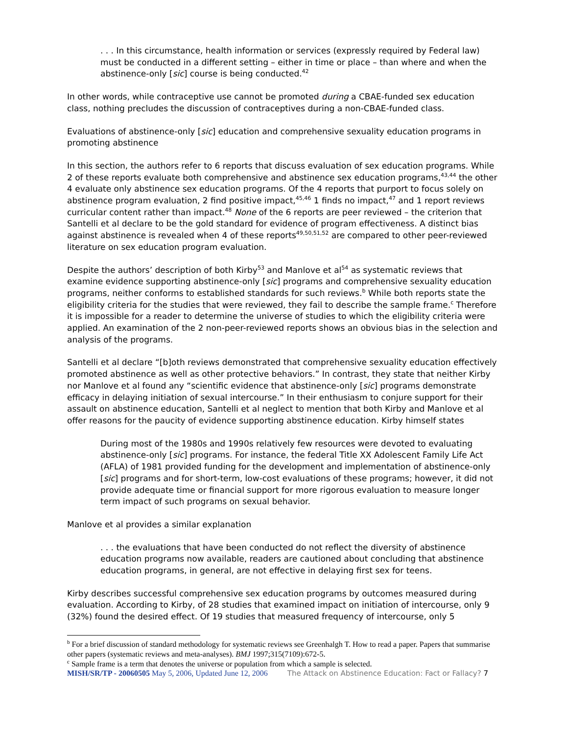. . . In this circumstance, health information or services (expressly required by Federal law) must be conducted in a different setting – either in time or place – than where and when the abstinence-only [sic] course is being conducted.<sup>42</sup>
In other words, while contraceptive use cannot be promoted during a CBAE-funded sex education class, nothing precludes the discussion of contraceptives during a non-CBAE-funded class.
Evaluations of abstinence-only [sic] education and comprehensive sexuality education programs in promoting abstinence
In this section, the authors refer to 6 reports that discuss evaluation of sex education programs. While 2 of these reports evaluate both comprehensive and abstinence sex education programs,<sup>43,44</sup> the other 4 evaluate only abstinence sex education programs. Of the 4 reports that purport to focus solely on abstinence program evaluation, 2 find positive impact,<sup>45,46</sup> 1 finds no impact,<sup>47</sup> and 1 report reviews curricular content rather than impact.<sup>48</sup> None of the 6 reports are peer reviewed – the criterion that Santelli et al declare to be the gold standard for evidence of program effectiveness. A distinct bias against abstinence is revealed when 4 of these reports<sup>49,50,51,52</sup> are compared to other peer-reviewed literature on sex education program evaluation.
Despite the authors’ description of both Kirby<sup>53</sup> and Manlove et al<sup>54</sup> as systematic reviews that examine evidence supporting abstinence-only [sic] programs and comprehensive sexuality education programs, neither conforms to established standards for such reviews.<sup>b</sup> While both reports state the eligibility criteria for the studies that were reviewed, they fail to describe the sample frame.<sup>c</sup> Therefore it is impossible for a reader to determine the universe of studies to which the eligibility criteria were applied. An examination of the 2 non-peer-reviewed reports shows an obvious bias in the selection and analysis of the programs.
Santelli et al declare “[b]oth reviews demonstrated that comprehensive sexuality education effectively promoted abstinence as well as other protective behaviors.” In contrast, they state that neither Kirby nor Manlove et al found any “scientific evidence that abstinence-only [sic] programs demonstrate efficacy in delaying initiation of sexual intercourse.” In their enthusiasm to conjure support for their assault on abstinence education, Santelli et al neglect to mention that both Kirby and Manlove et al offer reasons for the paucity of evidence supporting abstinence education. Kirby himself states
During most of the 1980s and 1990s relatively few resources were devoted to evaluating abstinence-only [sic] programs. For instance, the federal Title XX Adolescent Family Life Act (AFLA) of 1981 provided funding for the development and implementation of abstinence-only [sic] programs and for short-term, low-cost evaluations of these programs; however, it did not provide adequate time or financial support for more rigorous evaluation to measure longer term impact of such programs on sexual behavior.
Manlove et al provides a similar explanation
. . . the evaluations that have been conducted do not reflect the diversity of abstinence education programs now available, readers are cautioned about concluding that abstinence education programs, in general, are not effective in delaying first sex for teens.
Kirby describes successful comprehensive sex education programs by outcomes measured during evaluation. According to Kirby, of 28 studies that examined impact on initiation of intercourse, only 9 (32%) found the desired effect. Of 19 studies that measured frequency of intercourse, only 5
<sup>b</sup> For a brief discussion of standard methodology for systematic reviews see Greenhalgh T. How to read a paper. Papers that summarise other papers (systematic reviews and meta-analyses). BMJ 1997;315(7109):672-5.
<sup>c</sup> Sample frame is a term that denotes the universe or population from which a sample is selected.
MISH/SR/TP - 20060505 May 5, 2006, Updated June 12, 2006 The Attack on Abstinence Education: Fact or Fallacy? 7